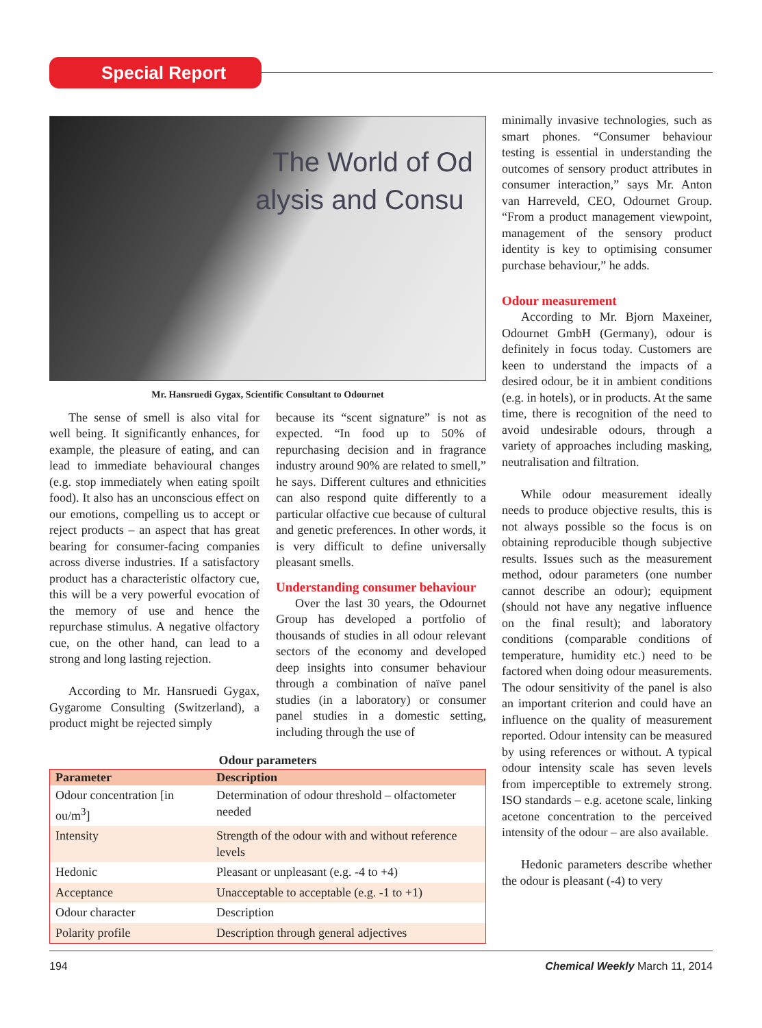Special Report
The World of Od
alysis and Consu
Mr. Hansruedi Gygax, Scientific Consultant to Odournet
The sense of smell is also vital for well being. It significantly enhances, for example, the pleasure of eating, and can lead to immediate behavioural changes (e.g. stop immediately when eating spoilt food). It also has an unconscious effect on our emotions, compelling us to accept or reject products – an aspect that has great bearing for consumer-facing companies across diverse industries. If a satisfactory product has a characteristic olfactory cue, this will be a very powerful evocation of the memory of use and hence the repurchase stimulus. A negative olfactory cue, on the other hand, can lead to a strong and long lasting rejection.
According to Mr. Hansruedi Gygax, Gygarome Consulting (Switzerland), a product might be rejected simply
because its “scent signature” is not as expected. “In food up to 50% of repurchasing decision and in fragrance industry around 90% are related to smell,” he says. Different cultures and ethnicities can also respond quite differently to a particular olfactive cue because of cultural and genetic preferences. In other words, it is very difficult to define universally pleasant smells.
Understanding consumer behaviour
Over the last 30 years, the Odournet Group has developed a portfolio of thousands of studies in all odour relevant sectors of the economy and developed deep insights into consumer behaviour through a combination of naïve panel studies (in a laboratory) or consumer panel studies in a domestic setting, including through the use of
Odour parameters
| Parameter | Description |
| --- | --- |
| Odour concentration [in ou/m<sup>3</sup>] | Determination of odour threshold – olfactometer needed |
| Intensity | Strength of the odour with and without reference levels |
| Hedonic | Pleasant or unpleasant (e.g. -4 to +4) |
| Acceptance | Unacceptable to acceptable (e.g. -1 to +1) |
| Odour character | Description |
| Polarity profile | Description through general adjectives |
minimally invasive technologies, such as smart phones. “Consumer behaviour testing is essential in understanding the outcomes of sensory product attributes in consumer interaction,” says Mr. Anton van Harreveld, CEO, Odournet Group. “From a product management viewpoint, management of the sensory product identity is key to optimising consumer purchase behaviour,” he adds.
Odour measurement
According to Mr. Bjorn Maxeiner, Odournet GmbH (Germany), odour is definitely in focus today. Customers are keen to understand the impacts of a desired odour, be it in ambient conditions (e.g. in hotels), or in products. At the same time, there is recognition of the need to avoid undesirable odours, through a variety of approaches including masking, neutralisation and filtration.
While odour measurement ideally needs to produce objective results, this is not always possible so the focus is on obtaining reproducible though subjective results. Issues such as the measurement method, odour parameters (one number cannot describe an odour); equipment (should not have any negative influence on the final result); and laboratory conditions (comparable conditions of temperature, humidity etc.) need to be factored when doing odour measurements. The odour sensitivity of the panel is also an important criterion and could have an influence on the quality of measurement reported. Odour intensity can be measured by using references or without. A typical odour intensity scale has seven levels from imperceptible to extremely strong. ISO standards – e.g. acetone scale, linking acetone concentration to the perceived intensity of the odour – are also available.
Hedonic parameters describe whether the odour is pleasant (-4) to very
194 Chemical Weekly March 11, 2014